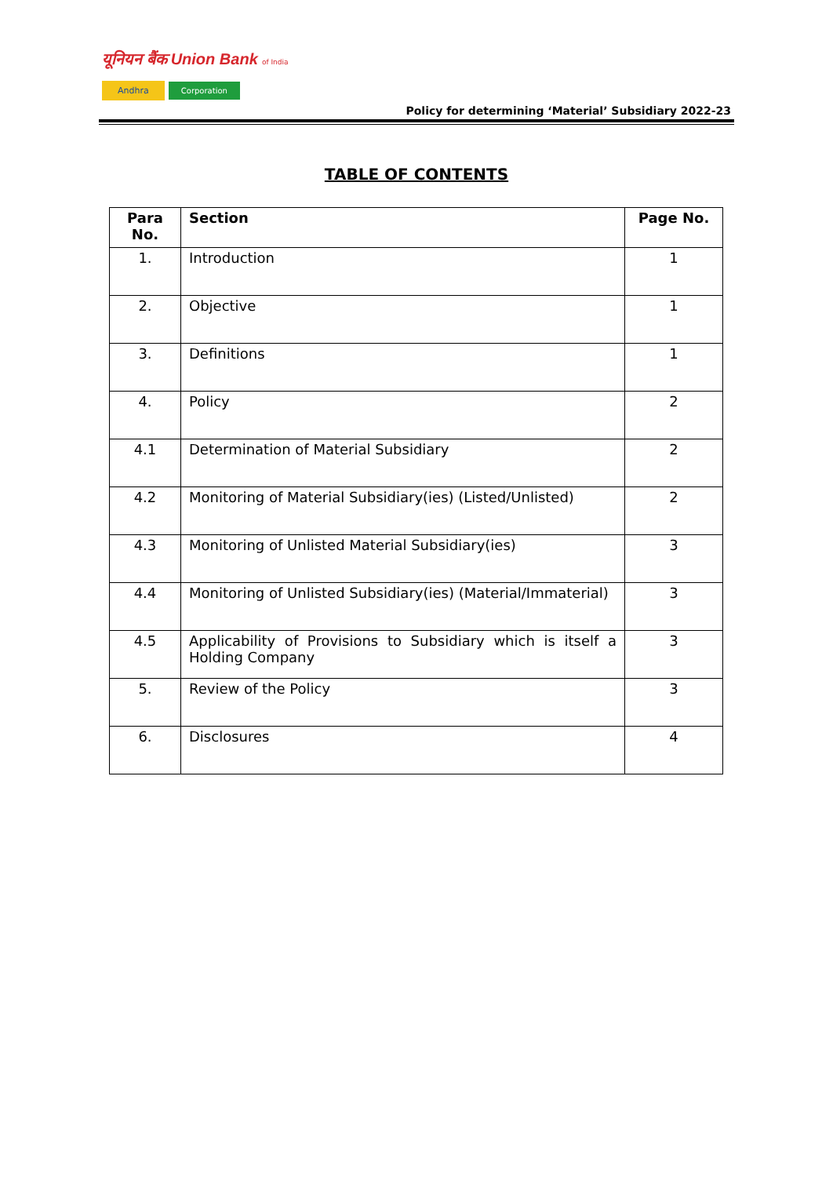यूनियन बैंक Union Bank of India
Andhra Corporation
Policy for determining ‘Material’ Subsidiary 2022-23
TABLE OF CONTENTS
| Para No. | Section | Page No. |
| --- | --- | --- |
| 1. | Introduction | 1 |
| 2. | Objective | 1 |
| 3. | Definitions | 1 |
| 4. | Policy | 2 |
| 4.1 | Determination of Material Subsidiary | 2 |
| 4.2 | Monitoring of Material Subsidiary(ies) (Listed/Unlisted) | 2 |
| 4.3 | Monitoring of Unlisted Material Subsidiary(ies) | 3 |
| 4.4 | Monitoring of Unlisted Subsidiary(ies) (Material/Immaterial) | 3 |
| 4.5 | Applicability of Provisions to Subsidiary which is itself a Holding Company | 3 |
| 5. | Review of the Policy | 3 |
| 6. | Disclosures | 4 |